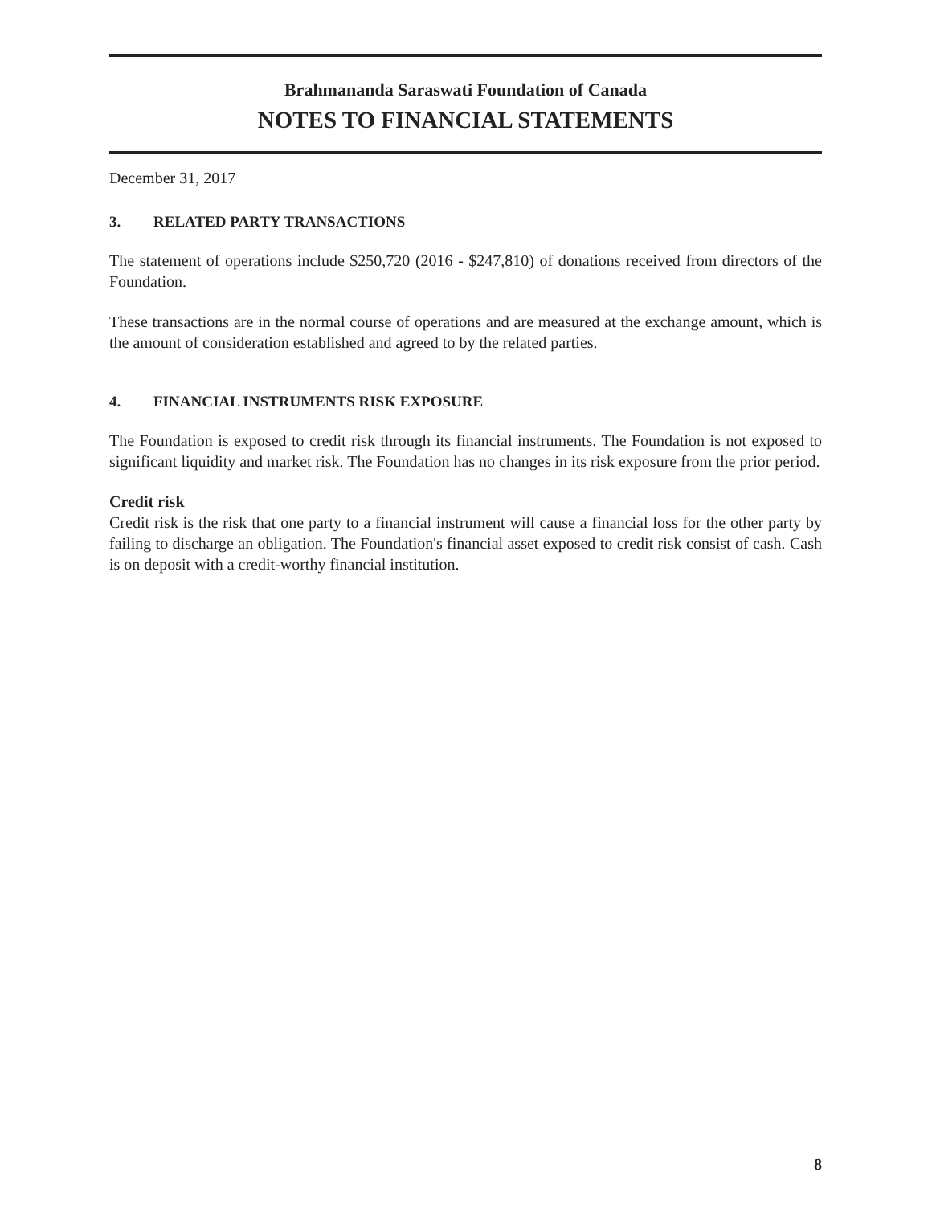Brahmananda Saraswati Foundation of Canada
NOTES TO FINANCIAL STATEMENTS
December 31, 2017
3. RELATED PARTY TRANSACTIONS
The statement of operations include $250,720 (2016 - $247,810) of donations received from directors of the Foundation.
These transactions are in the normal course of operations and are measured at the exchange amount, which is the amount of consideration established and agreed to by the related parties.
4. FINANCIAL INSTRUMENTS RISK EXPOSURE
The Foundation is exposed to credit risk through its financial instruments. The Foundation is not exposed to significant liquidity and market risk. The Foundation has no changes in its risk exposure from the prior period.
Credit risk
Credit risk is the risk that one party to a financial instrument will cause a financial loss for the other party by failing to discharge an obligation. The Foundation's financial asset exposed to credit risk consist of cash. Cash is on deposit with a credit-worthy financial institution.
8